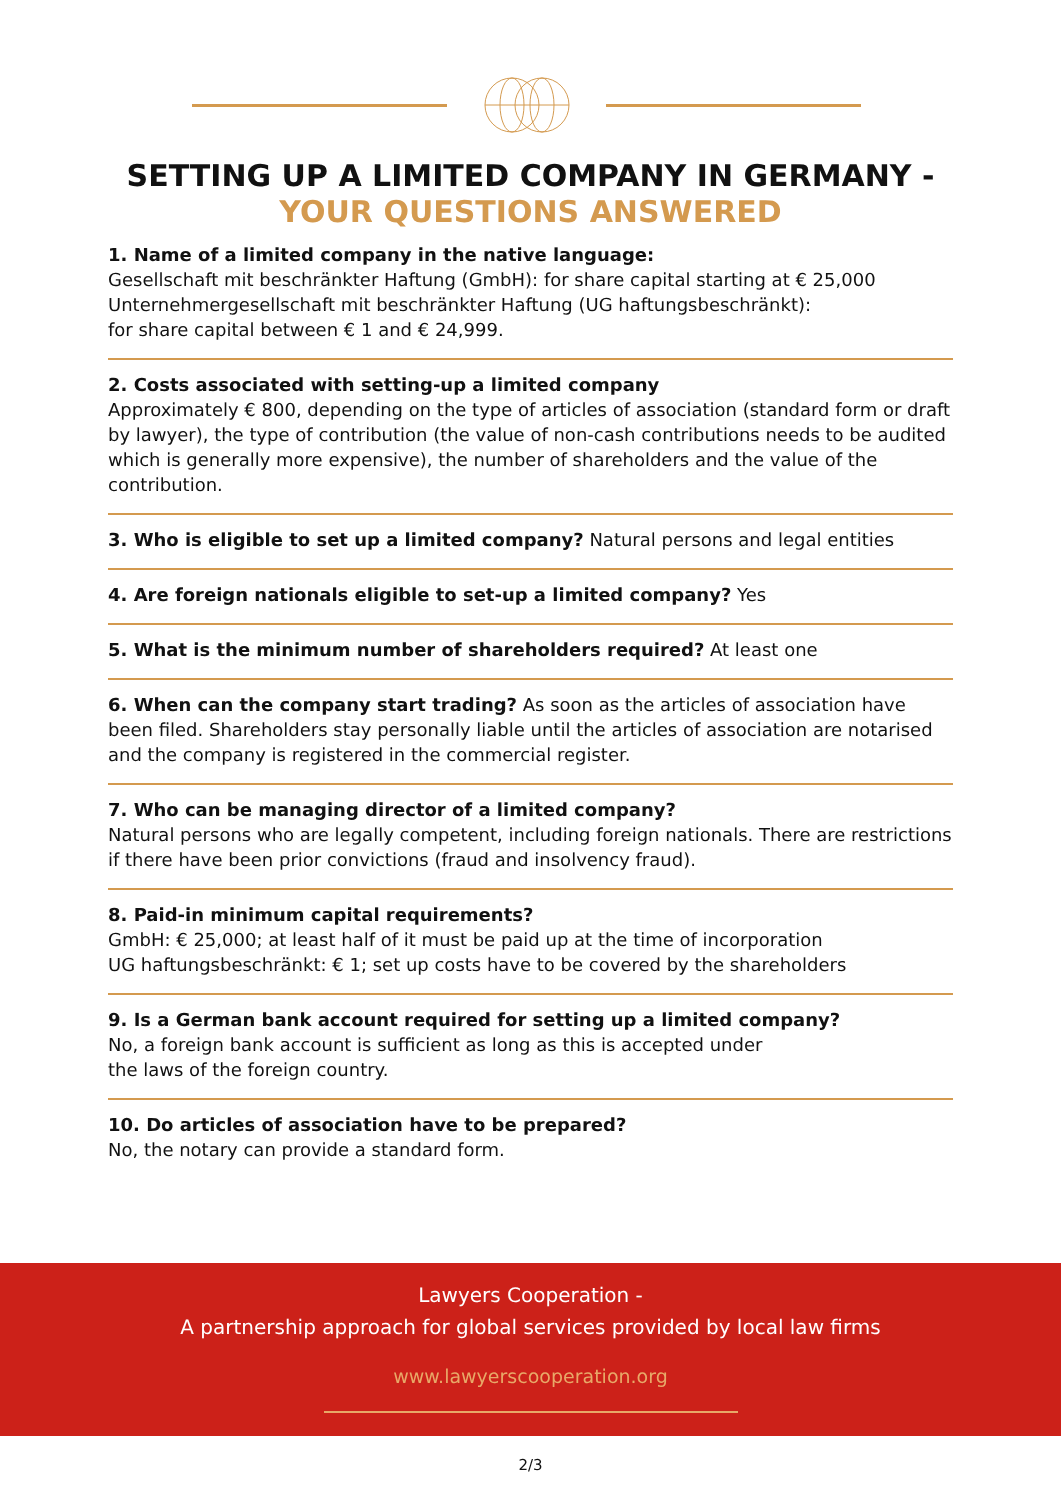SETTING UP A LIMITED COMPANY IN GERMANY -
YOUR QUESTIONS ANSWERED
1. Name of a limited company in the native language:
Gesellschaft mit beschränkter Haftung (GmbH): for share capital starting at € 25,000
Unternehmergesellschaft mit beschränkter Haftung (UG haftungsbeschränkt):
for share capital between € 1 and € 24,999.
2. Costs associated with setting-up a limited company
Approximately € 800, depending on the type of articles of association (standard form or draft by lawyer), the type of contribution (the value of non-cash contributions needs to be audited which is generally more expensive), the number of shareholders and the value of the contribution.
3. Who is eligible to set up a limited company? Natural persons and legal entities
4. Are foreign nationals eligible to set-up a limited company? Yes
5. What is the minimum number of shareholders required? At least one
6. When can the company start trading? As soon as the articles of association have been filed. Shareholders stay personally liable until the articles of association are notarised and the company is registered in the commercial register.
7. Who can be managing director of a limited company?
Natural persons who are legally competent, including foreign nationals. There are restrictions if there have been prior convictions (fraud and insolvency fraud).
8. Paid-in minimum capital requirements?
GmbH: € 25,000; at least half of it must be paid up at the time of incorporation
UG haftungsbeschränkt: € 1; set up costs have to be covered by the shareholders
9. Is a German bank account required for setting up a limited company?
No, a foreign bank account is sufficient as long as this is accepted under
the laws of the foreign country.
10. Do articles of association have to be prepared?
No, the notary can provide a standard form.
Lawyers Cooperation -
A partnership approach for global services provided by local law firms
www.lawyerscooperation.org
2/3